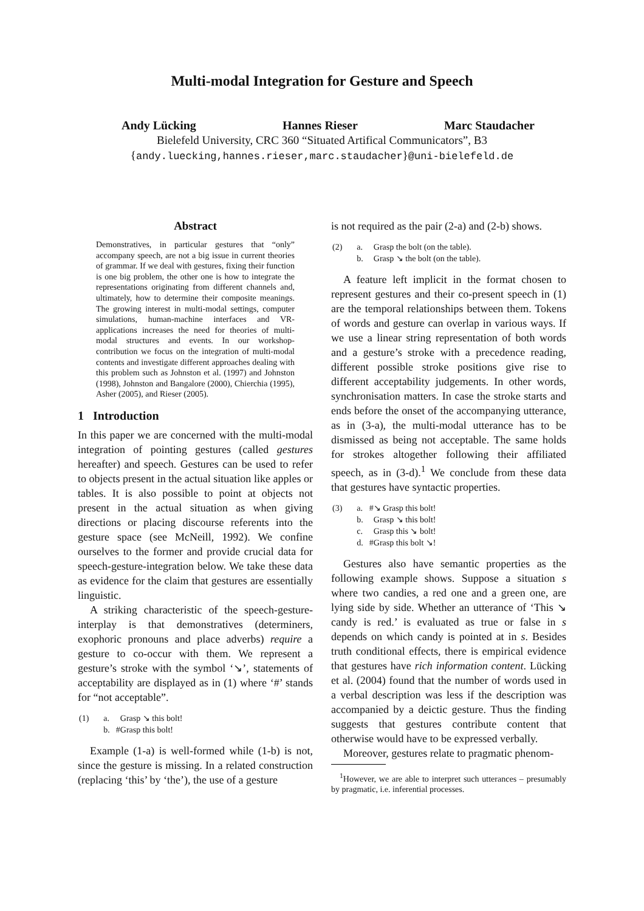Multi-modal Integration for Gesture and Speech
Andy Lücking Hannes Rieser Marc Staudacher
Bielefeld University, CRC 360 “Situated Artifical Communicators”, B3
{andy.luecking,hannes.rieser,marc.staudacher}@uni-bielefeld.de
Abstract
Demonstratives, in particular gestures that “only” accompany speech, are not a big issue in current theories of grammar. If we deal with gestures, fixing their function is one big problem, the other one is how to integrate the representations originating from different channels and, ultimately, how to determine their composite meanings. The growing interest in multi-modal settings, computer simulations, human-machine interfaces and VR-applications increases the need for theories of multi-modal structures and events. In our workshop-contribution we focus on the integration of multi-modal contents and investigate different approaches dealing with this problem such as Johnston et al. (1997) and Johnston (1998), Johnston and Bangalore (2000), Chierchia (1995), Asher (2005), and Rieser (2005).
1 Introduction
In this paper we are concerned with the multi-modal integration of pointing gestures (called gestures hereafter) and speech. Gestures can be used to refer to objects present in the actual situation like apples or tables. It is also possible to point at objects not present in the actual situation as when giving directions or placing discourse referents into the gesture space (see McNeill, 1992). We confine ourselves to the former and provide crucial data for speech-gesture-integration below. We take these data as evidence for the claim that gestures are essentially linguistic.
A striking characteristic of the speech-gesture-interplay is that demonstratives (determiners, exophoric pronouns and place adverbs) require a gesture to co-occur with them. We represent a gesture’s stroke with the symbol ‘↘’, statements of acceptability are displayed as in (1) where ‘#’ stands for “not acceptable”.
| (1) | a. | Grasp ↘ this bolt! |
| | b. | #Grasp this bolt! |
Example (1-a) is well-formed while (1-b) is not, since the gesture is missing. In a related construction (replacing ‘this’ by ‘the’), the use of a gesture
is not required as the pair (2-a) and (2-b) shows.
| (2) | a. | Grasp the bolt (on the table). |
| | b. | Grasp ↘ the bolt (on the table). |
A feature left implicit in the format chosen to represent gestures and their co-present speech in (1) are the temporal relationships between them. Tokens of words and gesture can overlap in various ways. If we use a linear string representation of both words and a gesture’s stroke with a precedence reading, different possible stroke positions give rise to different acceptability judgements. In other words, synchronisation matters. In case the stroke starts and ends before the onset of the accompanying utterance, as in (3-a), the multi-modal utterance has to be dismissed as being not acceptable. The same holds for strokes altogether following their affiliated speech, as in (3-d).<sup>1</sup> We conclude from these data that gestures have syntactic properties.
| (3) | a. | #↘ Grasp this bolt! |
| | b. | Grasp ↘ this bolt! |
| | c. | Grasp this ↘ bolt! |
| | d. | #Grasp this bolt ↘! |
Gestures also have semantic properties as the following example shows. Suppose a situation s where two candies, a red one and a green one, are lying side by side. Whether an utterance of ‘This ↘ candy is red.’ is evaluated as true or false in s depends on which candy is pointed at in s. Besides truth conditional effects, there is empirical evidence that gestures have rich information content. Lücking et al. (2004) found that the number of words used in a verbal description was less if the description was accompanied by a deictic gesture. Thus the finding suggests that gestures contribute content that otherwise would have to be expressed verbally.
Moreover, gestures relate to pragmatic phenom-
<sup>1</sup> However, we are able to interpret such utterances – presumably by pragmatic, i.e. inferential processes.